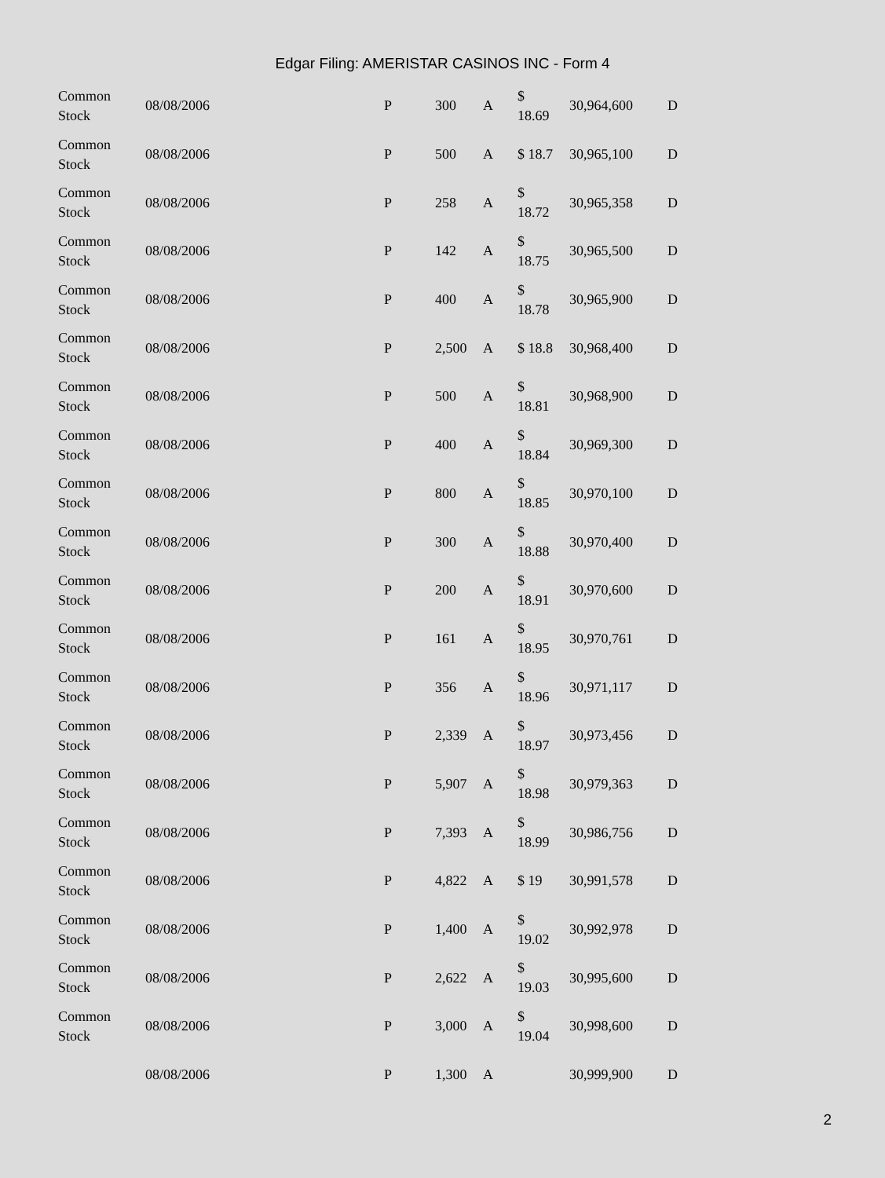Edgar Filing: AMERISTAR CASINOS INC - Form 4
| Common Stock | 08/08/2006 | P | 300 | A | $ 18.69 | 30,964,600 | D |
| Common Stock | 08/08/2006 | P | 500 | A | $ 18.7 | 30,965,100 | D |
| Common Stock | 08/08/2006 | P | 258 | A | $ 18.72 | 30,965,358 | D |
| Common Stock | 08/08/2006 | P | 142 | A | $ 18.75 | 30,965,500 | D |
| Common Stock | 08/08/2006 | P | 400 | A | $ 18.78 | 30,965,900 | D |
| Common Stock | 08/08/2006 | P | 2,500 | A | $ 18.8 | 30,968,400 | D |
| Common Stock | 08/08/2006 | P | 500 | A | $ 18.81 | 30,968,900 | D |
| Common Stock | 08/08/2006 | P | 400 | A | $ 18.84 | 30,969,300 | D |
| Common Stock | 08/08/2006 | P | 800 | A | $ 18.85 | 30,970,100 | D |
| Common Stock | 08/08/2006 | P | 300 | A | $ 18.88 | 30,970,400 | D |
| Common Stock | 08/08/2006 | P | 200 | A | $ 18.91 | 30,970,600 | D |
| Common Stock | 08/08/2006 | P | 161 | A | $ 18.95 | 30,970,761 | D |
| Common Stock | 08/08/2006 | P | 356 | A | $ 18.96 | 30,971,117 | D |
| Common Stock | 08/08/2006 | P | 2,339 | A | $ 18.97 | 30,973,456 | D |
| Common Stock | 08/08/2006 | P | 5,907 | A | $ 18.98 | 30,979,363 | D |
| Common Stock | 08/08/2006 | P | 7,393 | A | $ 18.99 | 30,986,756 | D |
| Common Stock | 08/08/2006 | P | 4,822 | A | $ 19 | 30,991,578 | D |
| Common Stock | 08/08/2006 | P | 1,400 | A | $ 19.02 | 30,992,978 | D |
| Common Stock | 08/08/2006 | P | 2,622 | A | $ 19.03 | 30,995,600 | D |
| Common Stock | 08/08/2006 | P | 3,000 | A | $ 19.04 | 30,998,600 | D |
| | 08/08/2006 | P | 1,300 | A | | 30,999,900 | D |
2